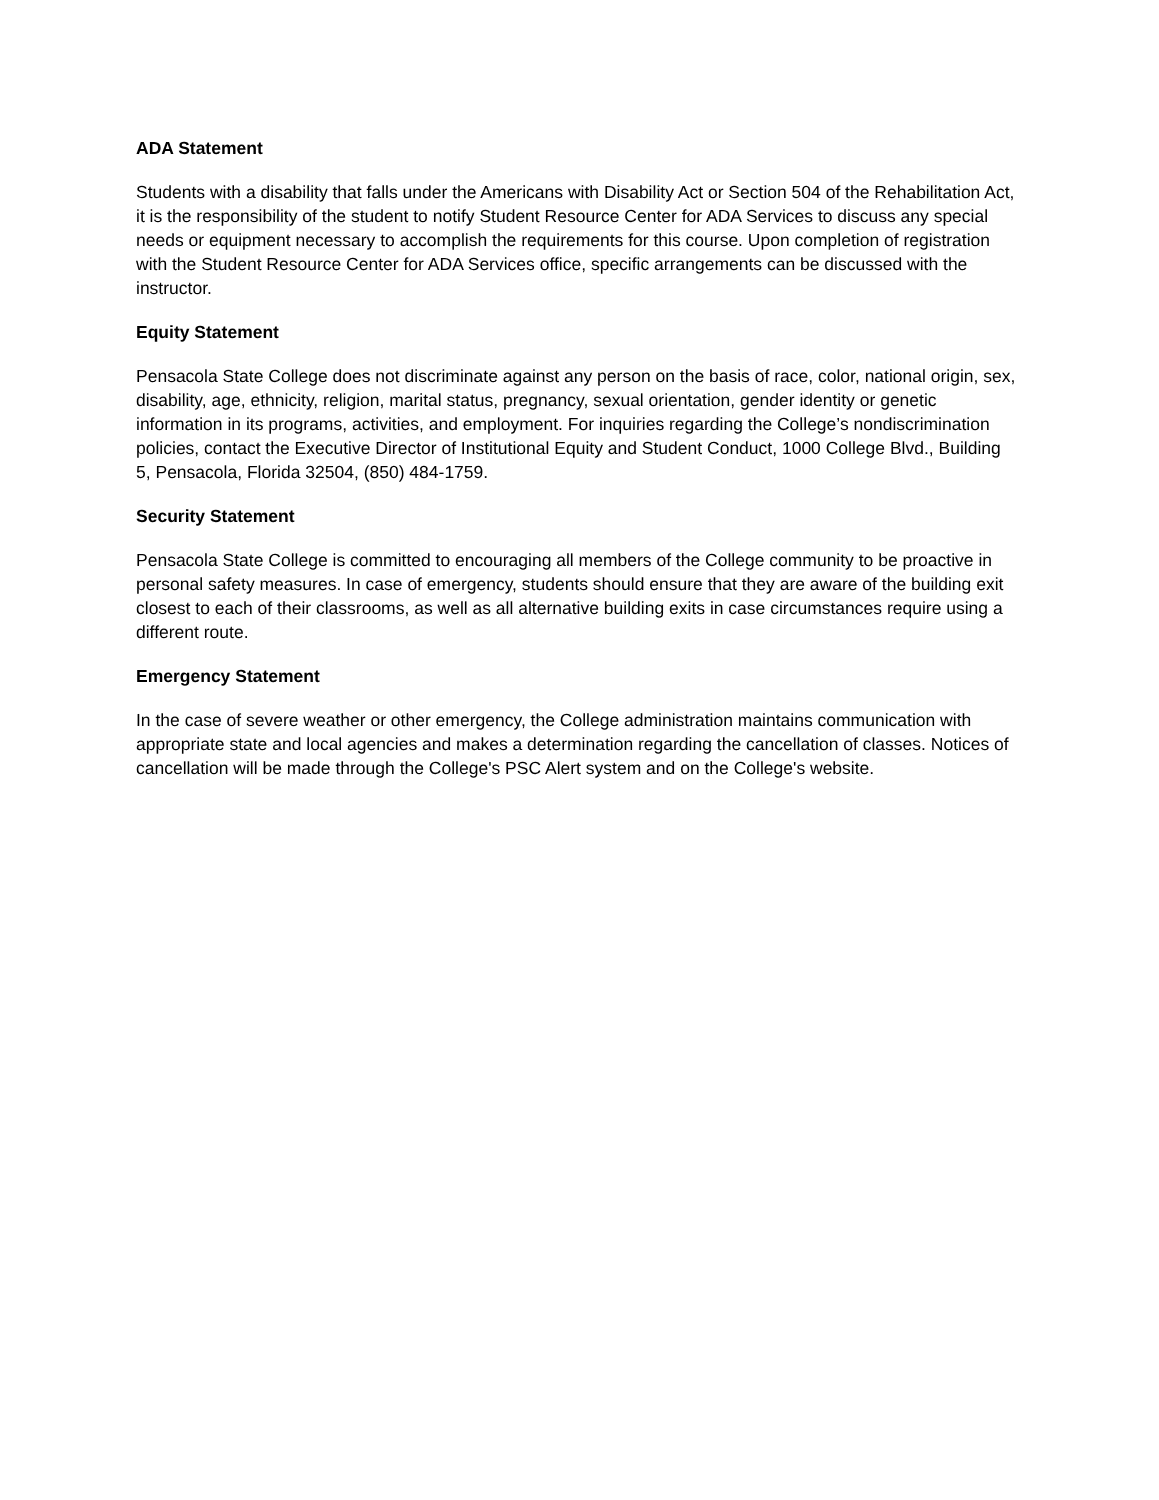ADA Statement
Students with a disability that falls under the Americans with Disability Act or Section 504 of the Rehabilitation Act, it is the responsibility of the student to notify Student Resource Center for ADA Services to discuss any special needs or equipment necessary to accomplish the requirements for this course. Upon completion of registration with the Student Resource Center for ADA Services office, specific arrangements can be discussed with the instructor.
Equity Statement
Pensacola State College does not discriminate against any person on the basis of race, color, national origin, sex, disability, age, ethnicity, religion, marital status, pregnancy, sexual orientation, gender identity or genetic information in its programs, activities, and employment. For inquiries regarding the College’s nondiscrimination policies, contact the Executive Director of Institutional Equity and Student Conduct, 1000 College Blvd., Building 5, Pensacola, Florida 32504, (850) 484-1759.
Security Statement
Pensacola State College is committed to encouraging all members of the College community to be proactive in personal safety measures. In case of emergency, students should ensure that they are aware of the building exit closest to each of their classrooms, as well as all alternative building exits in case circumstances require using a different route.
Emergency Statement
In the case of severe weather or other emergency, the College administration maintains communication with appropriate state and local agencies and makes a determination regarding the cancellation of classes. Notices of cancellation will be made through the College's PSC Alert system and on the College's website.